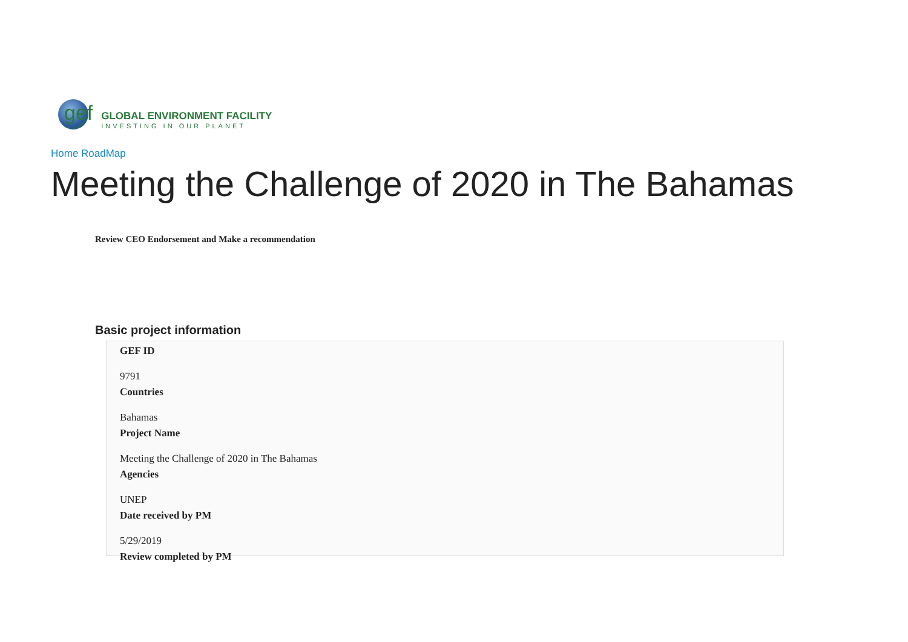gef
GLOBAL ENVIRONMENT FACILITY
INVESTING IN OUR PLANET
Home RoadMap
Meeting the Challenge of 2020 in The Bahamas
Review CEO Endorsement and Make a recommendation
Basic project information
GEF ID
9791
Countries
Bahamas
Project Name
Meeting the Challenge of 2020 in The Bahamas
Agencies
UNEP
Date received by PM
5/29/2019
Review completed by PM